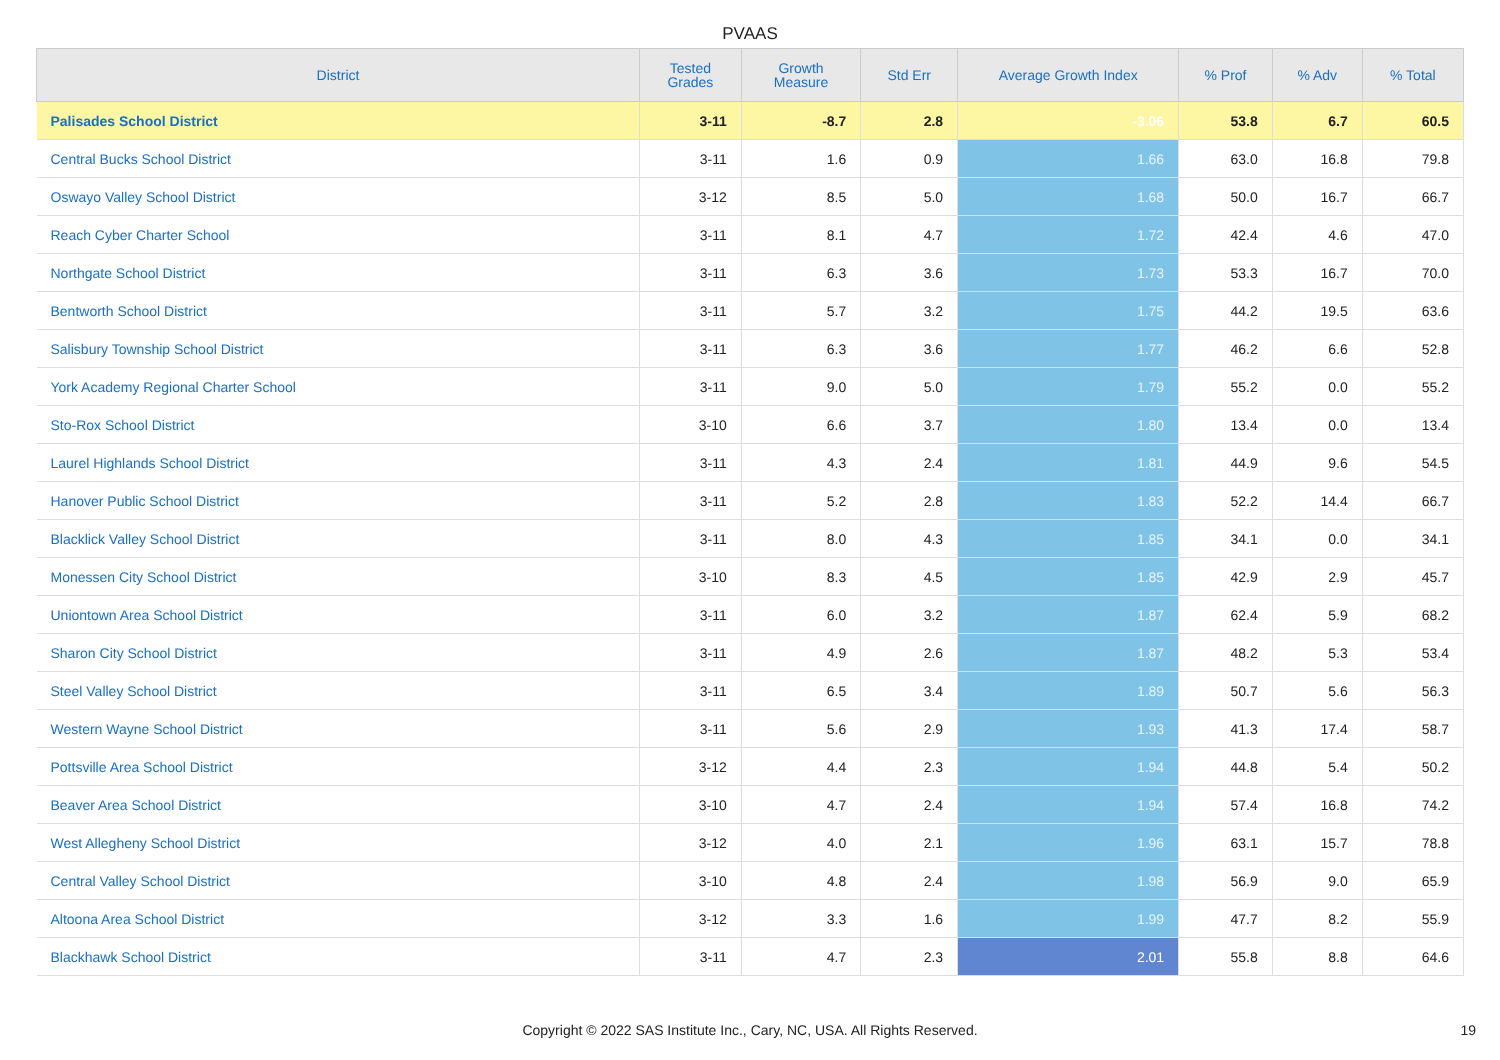PVAAS
| District | Tested Grades | Growth Measure | Std Err | Average Growth Index | % Prof | % Adv | % Total |
| --- | --- | --- | --- | --- | --- | --- | --- |
| Palisades School District | 3-11 | -8.7 | 2.8 | -3.06 | 53.8 | 6.7 | 60.5 |
| Central Bucks School District | 3-11 | 1.6 | 0.9 | 1.66 | 63.0 | 16.8 | 79.8 |
| Oswayo Valley School District | 3-12 | 8.5 | 5.0 | 1.68 | 50.0 | 16.7 | 66.7 |
| Reach Cyber Charter School | 3-11 | 8.1 | 4.7 | 1.72 | 42.4 | 4.6 | 47.0 |
| Northgate School District | 3-11 | 6.3 | 3.6 | 1.73 | 53.3 | 16.7 | 70.0 |
| Bentworth School District | 3-11 | 5.7 | 3.2 | 1.75 | 44.2 | 19.5 | 63.6 |
| Salisbury Township School District | 3-11 | 6.3 | 3.6 | 1.77 | 46.2 | 6.6 | 52.8 |
| York Academy Regional Charter School | 3-11 | 9.0 | 5.0 | 1.79 | 55.2 | 0.0 | 55.2 |
| Sto-Rox School District | 3-10 | 6.6 | 3.7 | 1.80 | 13.4 | 0.0 | 13.4 |
| Laurel Highlands School District | 3-11 | 4.3 | 2.4 | 1.81 | 44.9 | 9.6 | 54.5 |
| Hanover Public School District | 3-11 | 5.2 | 2.8 | 1.83 | 52.2 | 14.4 | 66.7 |
| Blacklick Valley School District | 3-11 | 8.0 | 4.3 | 1.85 | 34.1 | 0.0 | 34.1 |
| Monessen City School District | 3-10 | 8.3 | 4.5 | 1.85 | 42.9 | 2.9 | 45.7 |
| Uniontown Area School District | 3-11 | 6.0 | 3.2 | 1.87 | 62.4 | 5.9 | 68.2 |
| Sharon City School District | 3-11 | 4.9 | 2.6 | 1.87 | 48.2 | 5.3 | 53.4 |
| Steel Valley School District | 3-11 | 6.5 | 3.4 | 1.89 | 50.7 | 5.6 | 56.3 |
| Western Wayne School District | 3-11 | 5.6 | 2.9 | 1.93 | 41.3 | 17.4 | 58.7 |
| Pottsville Area School District | 3-12 | 4.4 | 2.3 | 1.94 | 44.8 | 5.4 | 50.2 |
| Beaver Area School District | 3-10 | 4.7 | 2.4 | 1.94 | 57.4 | 16.8 | 74.2 |
| West Allegheny School District | 3-12 | 4.0 | 2.1 | 1.96 | 63.1 | 15.7 | 78.8 |
| Central Valley School District | 3-10 | 4.8 | 2.4 | 1.98 | 56.9 | 9.0 | 65.9 |
| Altoona Area School District | 3-12 | 3.3 | 1.6 | 1.99 | 47.7 | 8.2 | 55.9 |
| Blackhawk School District | 3-11 | 4.7 | 2.3 | 2.01 | 55.8 | 8.8 | 64.6 |
Copyright © 2022 SAS Institute Inc., Cary, NC, USA. All Rights Reserved. 19